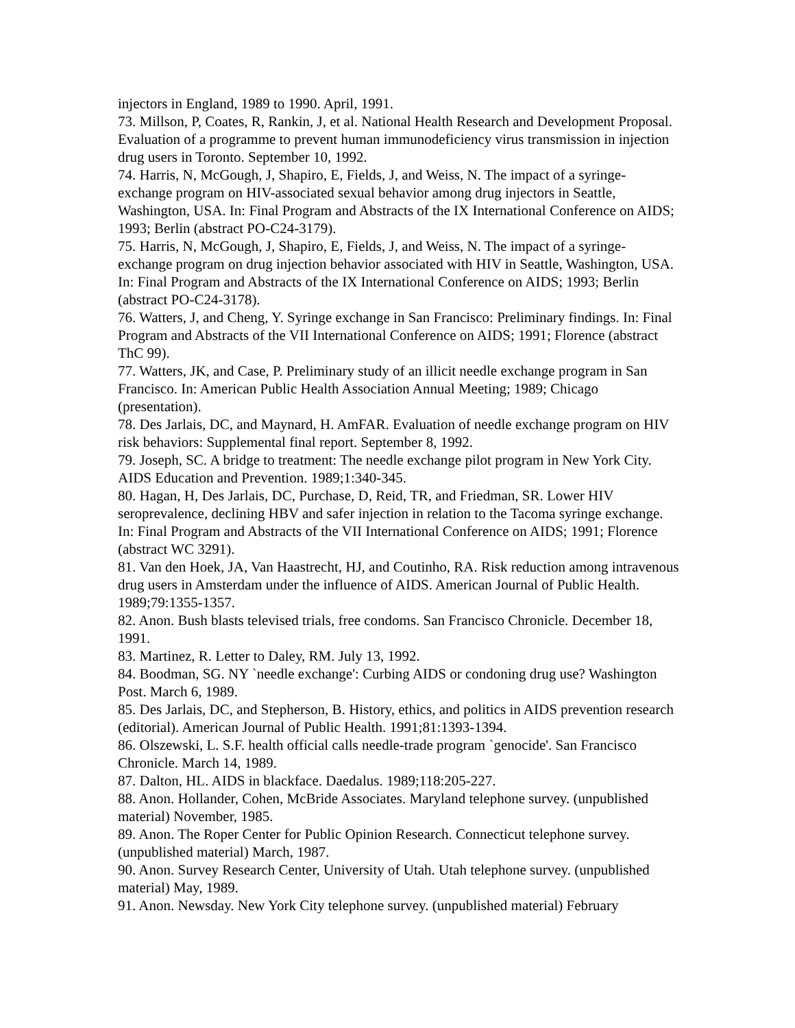injectors in England, 1989 to 1990. April, 1991.
73. Millson, P, Coates, R, Rankin, J, et al. National Health Research and Development Proposal. Evaluation of a programme to prevent human immunodeficiency virus transmission in injection drug users in Toronto. September 10, 1992.
74. Harris, N, McGough, J, Shapiro, E, Fields, J, and Weiss, N. The impact of a syringe-exchange program on HIV-associated sexual behavior among drug injectors in Seattle, Washington, USA. In: Final Program and Abstracts of the IX International Conference on AIDS; 1993; Berlin (abstract PO-C24-3179).
75. Harris, N, McGough, J, Shapiro, E, Fields, J, and Weiss, N. The impact of a syringe-exchange program on drug injection behavior associated with HIV in Seattle, Washington, USA. In: Final Program and Abstracts of the IX International Conference on AIDS; 1993; Berlin (abstract PO-C24-3178).
76. Watters, J, and Cheng, Y. Syringe exchange in San Francisco: Preliminary findings. In: Final Program and Abstracts of the VII International Conference on AIDS; 1991; Florence (abstract ThC 99).
77. Watters, JK, and Case, P. Preliminary study of an illicit needle exchange program in San Francisco. In: American Public Health Association Annual Meeting; 1989; Chicago (presentation).
78. Des Jarlais, DC, and Maynard, H. AmFAR. Evaluation of needle exchange program on HIV risk behaviors: Supplemental final report. September 8, 1992.
79. Joseph, SC. A bridge to treatment: The needle exchange pilot program in New York City. AIDS Education and Prevention. 1989;1:340-345.
80. Hagan, H, Des Jarlais, DC, Purchase, D, Reid, TR, and Friedman, SR. Lower HIV seroprevalence, declining HBV and safer injection in relation to the Tacoma syringe exchange. In: Final Program and Abstracts of the VII International Conference on AIDS; 1991; Florence (abstract WC 3291).
81. Van den Hoek, JA, Van Haastrecht, HJ, and Coutinho, RA. Risk reduction among intravenous drug users in Amsterdam under the influence of AIDS. American Journal of Public Health. 1989;79:1355-1357.
82. Anon. Bush blasts televised trials, free condoms. San Francisco Chronicle. December 18, 1991.
83. Martinez, R. Letter to Daley, RM. July 13, 1992.
84. Boodman, SG. NY `needle exchange': Curbing AIDS or condoning drug use? Washington Post. March 6, 1989.
85. Des Jarlais, DC, and Stepherson, B. History, ethics, and politics in AIDS prevention research (editorial). American Journal of Public Health. 1991;81:1393-1394.
86. Olszewski, L. S.F. health official calls needle-trade program `genocide'. San Francisco Chronicle. March 14, 1989.
87. Dalton, HL. AIDS in blackface. Daedalus. 1989;118:205-227.
88. Anon. Hollander, Cohen, McBride Associates. Maryland telephone survey. (unpublished material) November, 1985.
89. Anon. The Roper Center for Public Opinion Research. Connecticut telephone survey. (unpublished material) March, 1987.
90. Anon. Survey Research Center, University of Utah. Utah telephone survey. (unpublished material) May, 1989.
91. Anon. Newsday. New York City telephone survey. (unpublished material) February